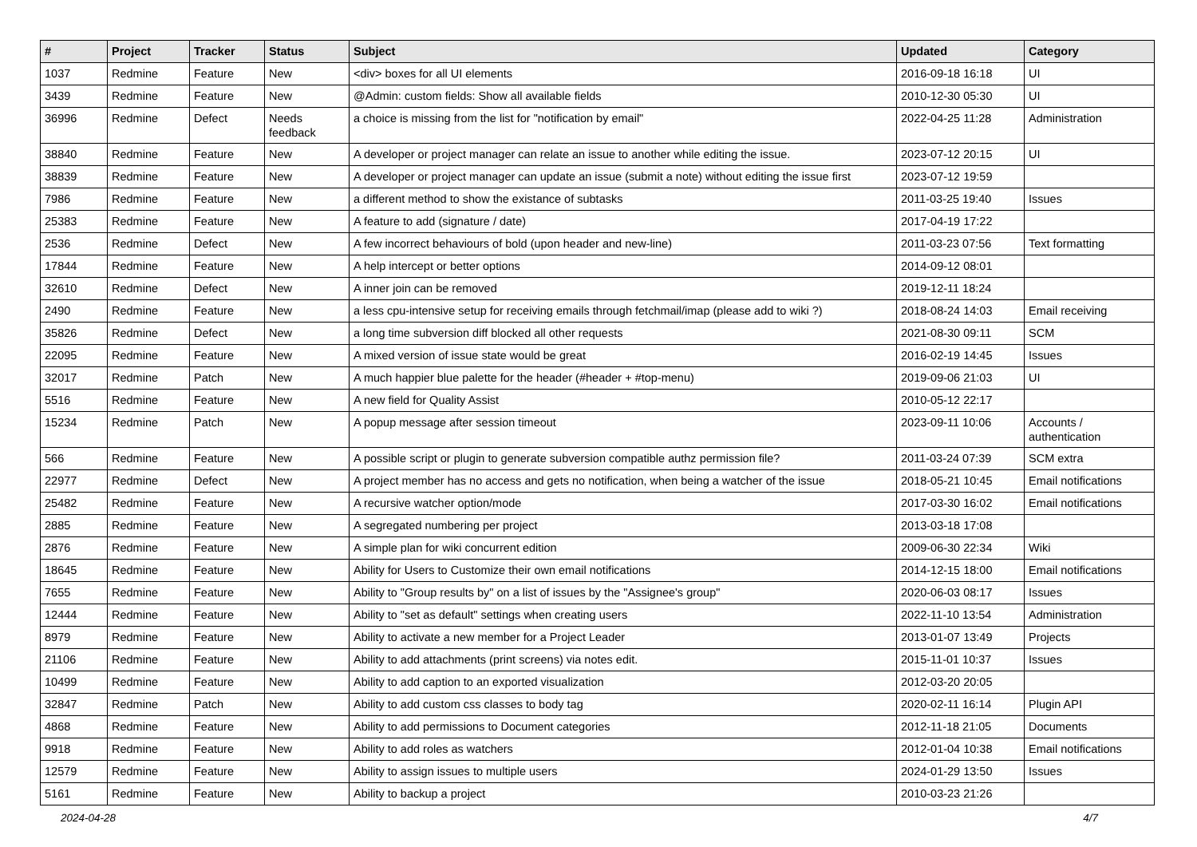| # | Project | Tracker | Status | Subject | Updated | Category |
| --- | --- | --- | --- | --- | --- | --- |
| 1037 | Redmine | Feature | New | <div> boxes for all UI elements | 2016-09-18 16:18 | UI |
| 3439 | Redmine | Feature | New | @Admin: custom fields: Show all available fields | 2010-12-30 05:30 | UI |
| 36996 | Redmine | Defect | Needs feedback | a choice is missing from the list for "notification by email" | 2022-04-25 11:28 | Administration |
| 38840 | Redmine | Feature | New | A developer or project manager can relate an issue to another while editing the issue. | 2023-07-12 20:15 | UI |
| 38839 | Redmine | Feature | New | A developer or project manager can update an issue (submit a note) without editing the issue first | 2023-07-12 19:59 | |
| 7986 | Redmine | Feature | New | a different method to show the existance of subtasks | 2011-03-25 19:40 | Issues |
| 25383 | Redmine | Feature | New | A feature to add (signature / date) | 2017-04-19 17:22 | |
| 2536 | Redmine | Defect | New | A few incorrect behaviours of bold (upon header and new-line) | 2011-03-23 07:56 | Text formatting |
| 17844 | Redmine | Feature | New | A help intercept or better options | 2014-09-12 08:01 | |
| 32610 | Redmine | Defect | New | A inner join can be removed | 2019-12-11 18:24 | |
| 2490 | Redmine | Feature | New | a less cpu-intensive setup for receiving emails through fetchmail/imap (please add to wiki ?) | 2018-08-24 14:03 | Email receiving |
| 35826 | Redmine | Defect | New | a long time subversion diff blocked all other requests | 2021-08-30 09:11 | SCM |
| 22095 | Redmine | Feature | New | A mixed version of issue state would be great | 2016-02-19 14:45 | Issues |
| 32017 | Redmine | Patch | New | A much happier blue palette for the header (#header + #top-menu) | 2019-09-06 21:03 | UI |
| 5516 | Redmine | Feature | New | A new field for Quality Assist | 2010-05-12 22:17 | |
| 15234 | Redmine | Patch | New | A popup message after session timeout | 2023-09-11 10:06 | Accounts / authentication |
| 566 | Redmine | Feature | New | A possible script or plugin to generate subversion compatible authz permission file? | 2011-03-24 07:39 | SCM extra |
| 22977 | Redmine | Defect | New | A project member has no access and gets no notification, when being a watcher of the issue | 2018-05-21 10:45 | Email notifications |
| 25482 | Redmine | Feature | New | A recursive watcher option/mode | 2017-03-30 16:02 | Email notifications |
| 2885 | Redmine | Feature | New | A segregated numbering per project | 2013-03-18 17:08 | |
| 2876 | Redmine | Feature | New | A simple plan for wiki concurrent edition | 2009-06-30 22:34 | Wiki |
| 18645 | Redmine | Feature | New | Ability for Users to Customize their own email notifications | 2014-12-15 18:00 | Email notifications |
| 7655 | Redmine | Feature | New | Ability to "Group results by" on a list of issues by the "Assignee's group" | 2020-06-03 08:17 | Issues |
| 12444 | Redmine | Feature | New | Ability to "set as default" settings when creating users | 2022-11-10 13:54 | Administration |
| 8979 | Redmine | Feature | New | Ability to activate a new member for a Project Leader | 2013-01-07 13:49 | Projects |
| 21106 | Redmine | Feature | New | Ability to add attachments (print screens) via notes edit. | 2015-11-01 10:37 | Issues |
| 10499 | Redmine | Feature | New | Ability to add caption to an exported visualization | 2012-03-20 20:05 | |
| 32847 | Redmine | Patch | New | Ability to add custom css classes to body tag | 2020-02-11 16:14 | Plugin API |
| 4868 | Redmine | Feature | New | Ability to add permissions to Document categories | 2012-11-18 21:05 | Documents |
| 9918 | Redmine | Feature | New | Ability to add roles as watchers | 2012-01-04 10:38 | Email notifications |
| 12579 | Redmine | Feature | New | Ability to assign issues to multiple users | 2024-01-29 13:50 | Issues |
| 5161 | Redmine | Feature | New | Ability to backup a project | 2010-03-23 21:26 | |
2024-04-28 4/7